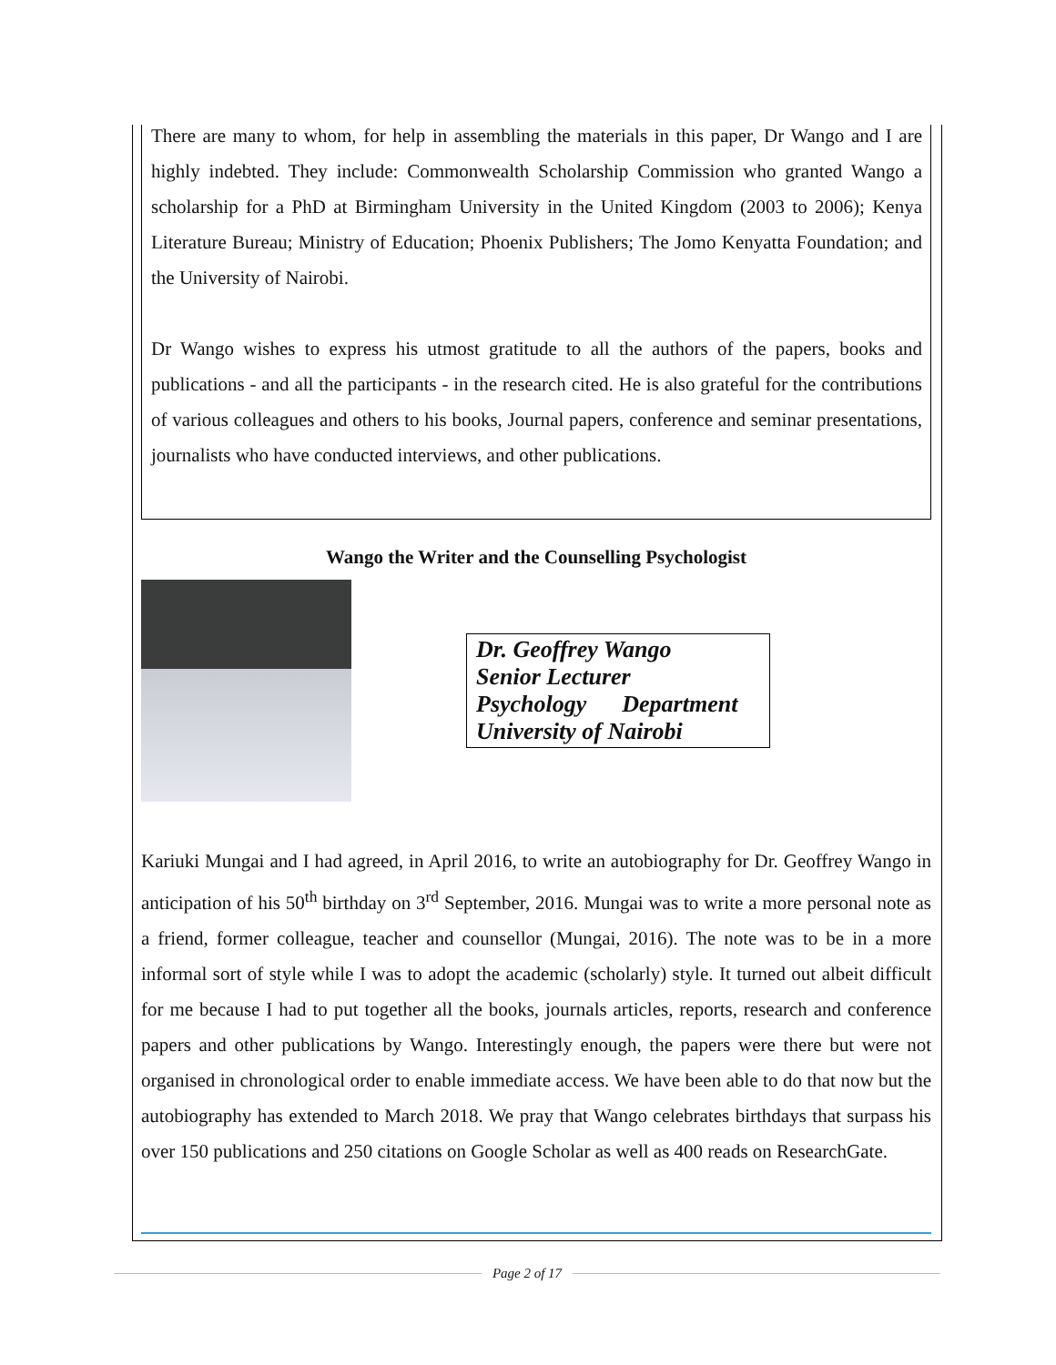There are many to whom, for help in assembling the materials in this paper, Dr Wango and I are highly indebted. They include: Commonwealth Scholarship Commission who granted Wango a scholarship for a PhD at Birmingham University in the United Kingdom (2003 to 2006); Kenya Literature Bureau; Ministry of Education; Phoenix Publishers; The Jomo Kenyatta Foundation; and the University of Nairobi.
Dr Wango wishes to express his utmost gratitude to all the authors of the papers, books and publications - and all the participants - in the research cited. He is also grateful for the contributions of various colleagues and others to his books, Journal papers, conference and seminar presentations, journalists who have conducted interviews, and other publications.
Wango the Writer and the Counselling Psychologist
Dr. Geoffrey Wango
Senior Lecturer
Psychology Department
University of Nairobi
Kariuki Mungai and I had agreed, in April 2016, to write an autobiography for Dr. Geoffrey Wango in anticipation of his 50<sup>th</sup> birthday on 3<sup>rd</sup> September, 2016. Mungai was to write a more personal note as a friend, former colleague, teacher and counsellor (Mungai, 2016). The note was to be in a more informal sort of style while I was to adopt the academic (scholarly) style. It turned out albeit difficult for me because I had to put together all the books, journals articles, reports, research and conference papers and other publications by Wango. Interestingly enough, the papers were there but were not organised in chronological order to enable immediate access. We have been able to do that now but the autobiography has extended to March 2018. We pray that Wango celebrates birthdays that surpass his over 150 publications and 250 citations on Google Scholar as well as 400 reads on ResearchGate.
Page 2 of 17